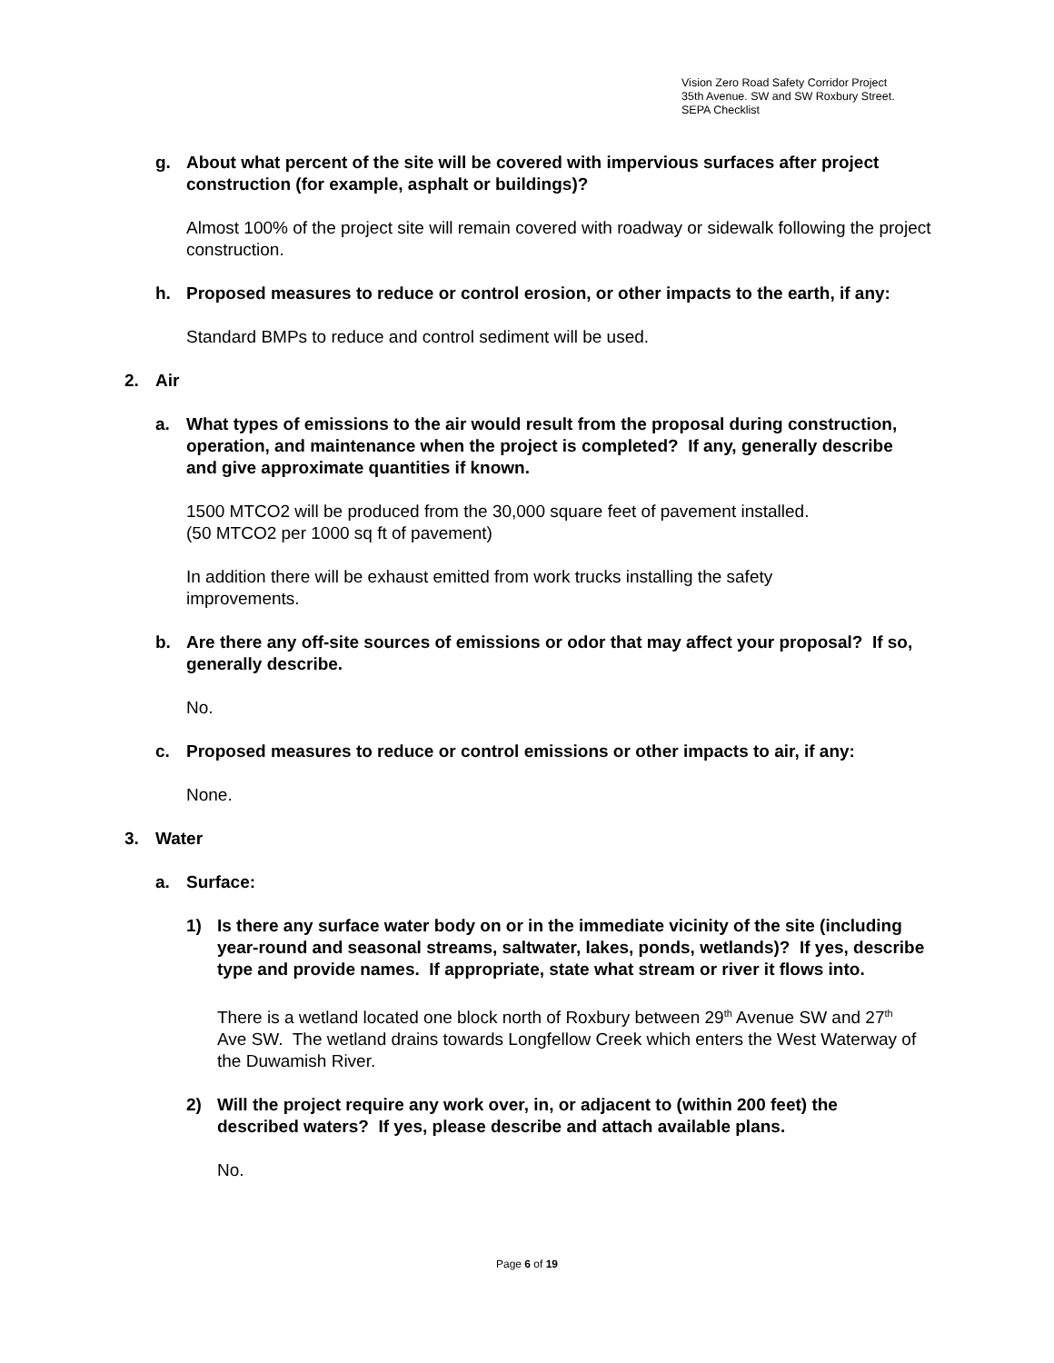Vision Zero Road Safety Corridor Project
35th Avenue. SW and SW Roxbury Street.
SEPA Checklist
g. About what percent of the site will be covered with impervious surfaces after project construction (for example, asphalt or buildings)?
Almost 100% of the project site will remain covered with roadway or sidewalk following the project construction.
h. Proposed measures to reduce or control erosion, or other impacts to the earth, if any:
Standard BMPs to reduce and control sediment will be used.
2. Air
a. What types of emissions to the air would result from the proposal during construction, operation, and maintenance when the project is completed? If any, generally describe and give approximate quantities if known.
1500 MTCO2 will be produced from the 30,000 square feet of pavement installed.
(50 MTCO2 per 1000 sq ft of pavement)
In addition there will be exhaust emitted from work trucks installing the safety improvements.
b. Are there any off-site sources of emissions or odor that may affect your proposal? If so, generally describe.
No.
c. Proposed measures to reduce or control emissions or other impacts to air, if any:
None.
3. Water
a. Surface:
1) Is there any surface water body on or in the immediate vicinity of the site (including year-round and seasonal streams, saltwater, lakes, ponds, wetlands)? If yes, describe type and provide names. If appropriate, state what stream or river it flows into.
There is a wetland located one block north of Roxbury between 29<sup>th</sup> Avenue SW and 27<sup>th</sup> Ave SW. The wetland drains towards Longfellow Creek which enters the West Waterway of the Duwamish River.
2) Will the project require any work over, in, or adjacent to (within 200 feet) the described waters? If yes, please describe and attach available plans.
No.
Page 6 of 19